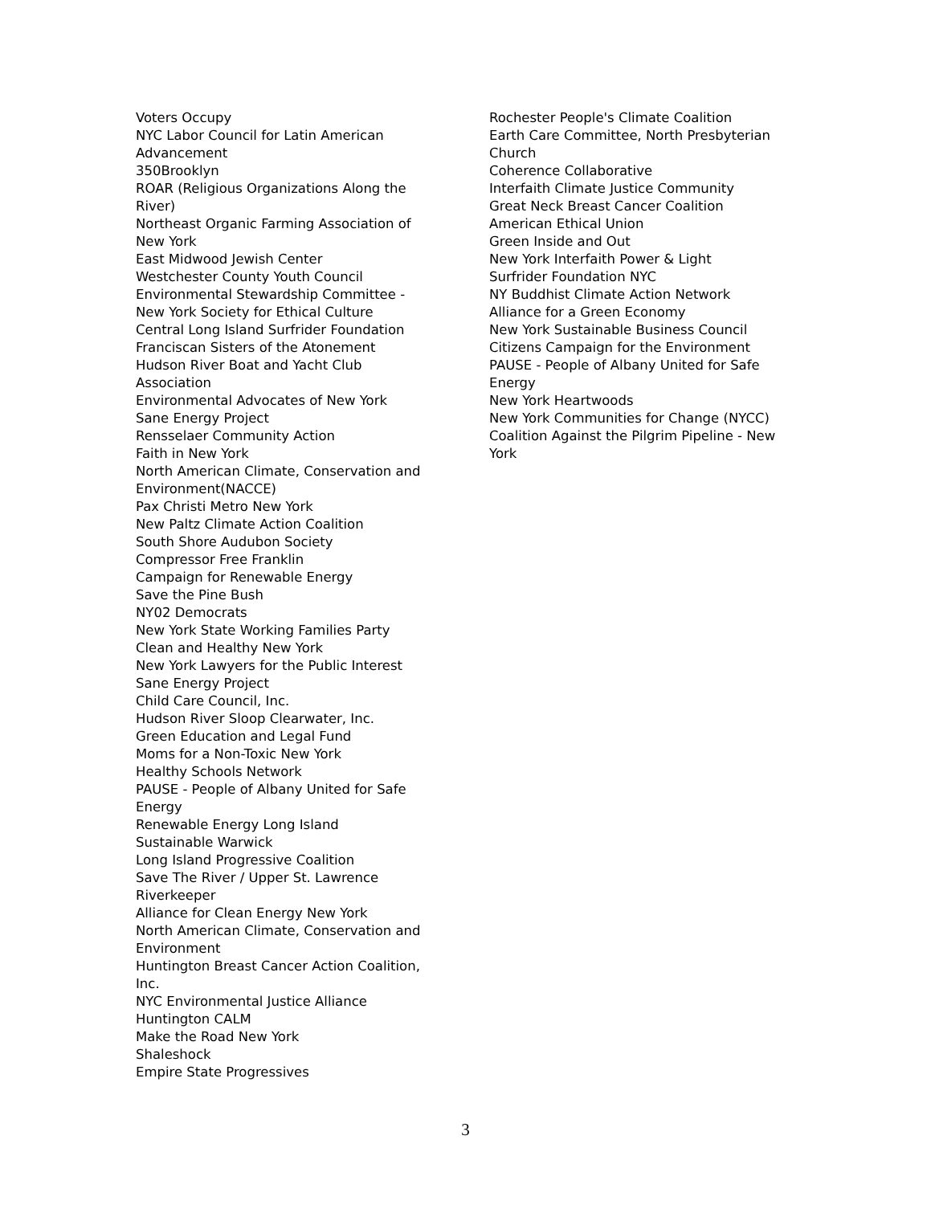Voters Occupy
NYC Labor Council for Latin American
Advancement
350Brooklyn
ROAR (Religious Organizations Along the
River)
Northeast Organic Farming Association of
New York
East Midwood Jewish Center
Westchester County Youth Council
Environmental Stewardship Committee -
New York Society for Ethical Culture
Central Long Island Surfrider Foundation
Franciscan Sisters of the Atonement
Hudson River Boat and Yacht Club
Association
Environmental Advocates of New York
Sane Energy Project
Rensselaer Community Action
Faith in New York
North American Climate, Conservation and
Environment(NACCE)
Pax Christi Metro New York
New Paltz Climate Action Coalition
South Shore Audubon Society
Compressor Free Franklin
Campaign for Renewable Energy
Save the Pine Bush
NY02 Democrats
New York State Working Families Party
Clean and Healthy New York
New York Lawyers for the Public Interest
Sane Energy Project
Child Care Council, Inc.
Hudson River Sloop Clearwater, Inc.
Green Education and Legal Fund
Moms for a Non-Toxic New York
Healthy Schools Network
PAUSE - People of Albany United for Safe
Energy
Renewable Energy Long Island
Sustainable Warwick
Long Island Progressive Coalition
Save The River / Upper St. Lawrence
Riverkeeper
Alliance for Clean Energy New York
North American Climate, Conservation and
Environment
Huntington Breast Cancer Action Coalition,
Inc.
NYC Environmental Justice Alliance
Huntington CALM
Make the Road New York
Shaleshock
Empire State Progressives
Rochester People's Climate Coalition
Earth Care Committee, North Presbyterian
Church
Coherence Collaborative
Interfaith Climate Justice Community
Great Neck Breast Cancer Coalition
American Ethical Union
Green Inside and Out
New York Interfaith Power & Light
Surfrider Foundation NYC
NY Buddhist Climate Action Network
Alliance for a Green Economy
New York Sustainable Business Council
Citizens Campaign for the Environment
PAUSE - People of Albany United for Safe
Energy
New York Heartwoods
New York Communities for Change (NYCC)
Coalition Against the Pilgrim Pipeline - New
York
3